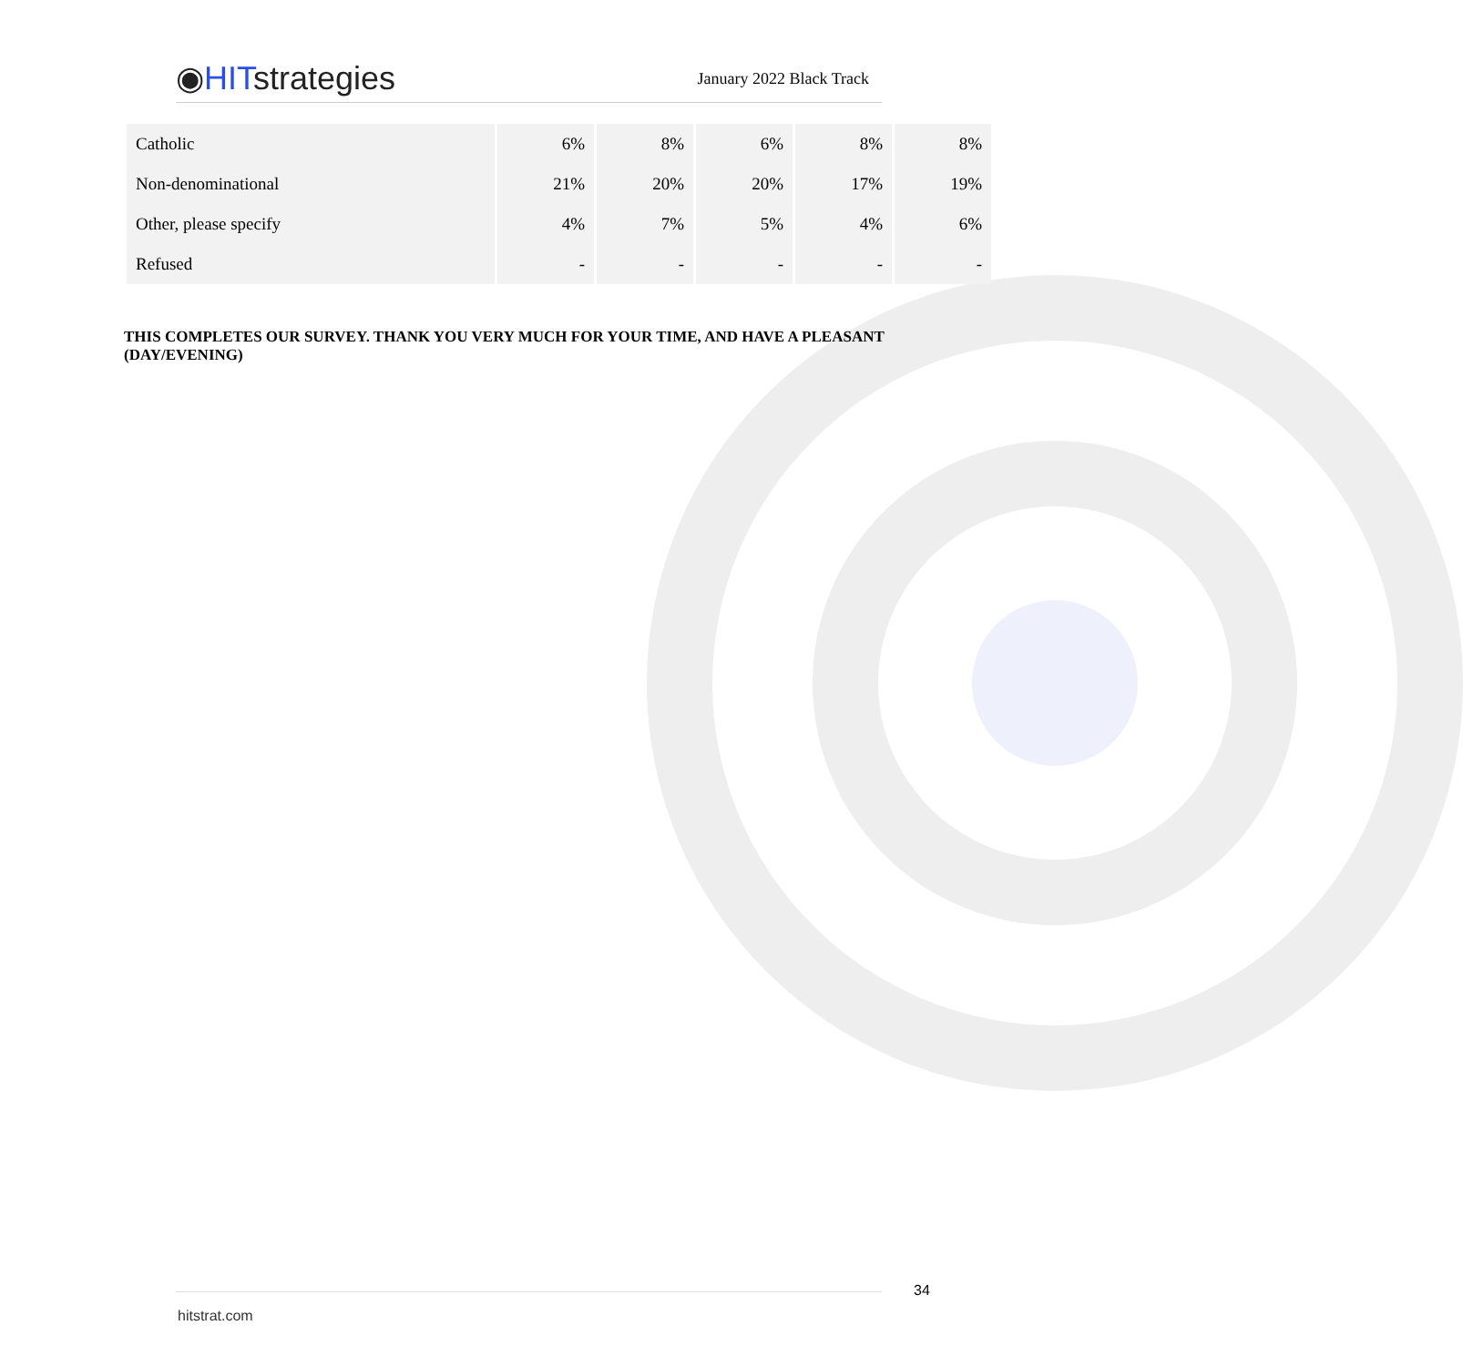◉HITstrategies
January 2022 Black Track
| Catholic | 6% | 8% | 6% | 8% | 8% |
| Non-denominational | 21% | 20% | 20% | 17% | 19% |
| Other, please specify | 4% | 7% | 5% | 4% | 6% |
| Refused | - | - | - | - | - |
THIS COMPLETES OUR SURVEY. THANK YOU VERY MUCH FOR YOUR TIME, AND HAVE A PLEASANT (DAY/EVENING)
34
hitstrat.com